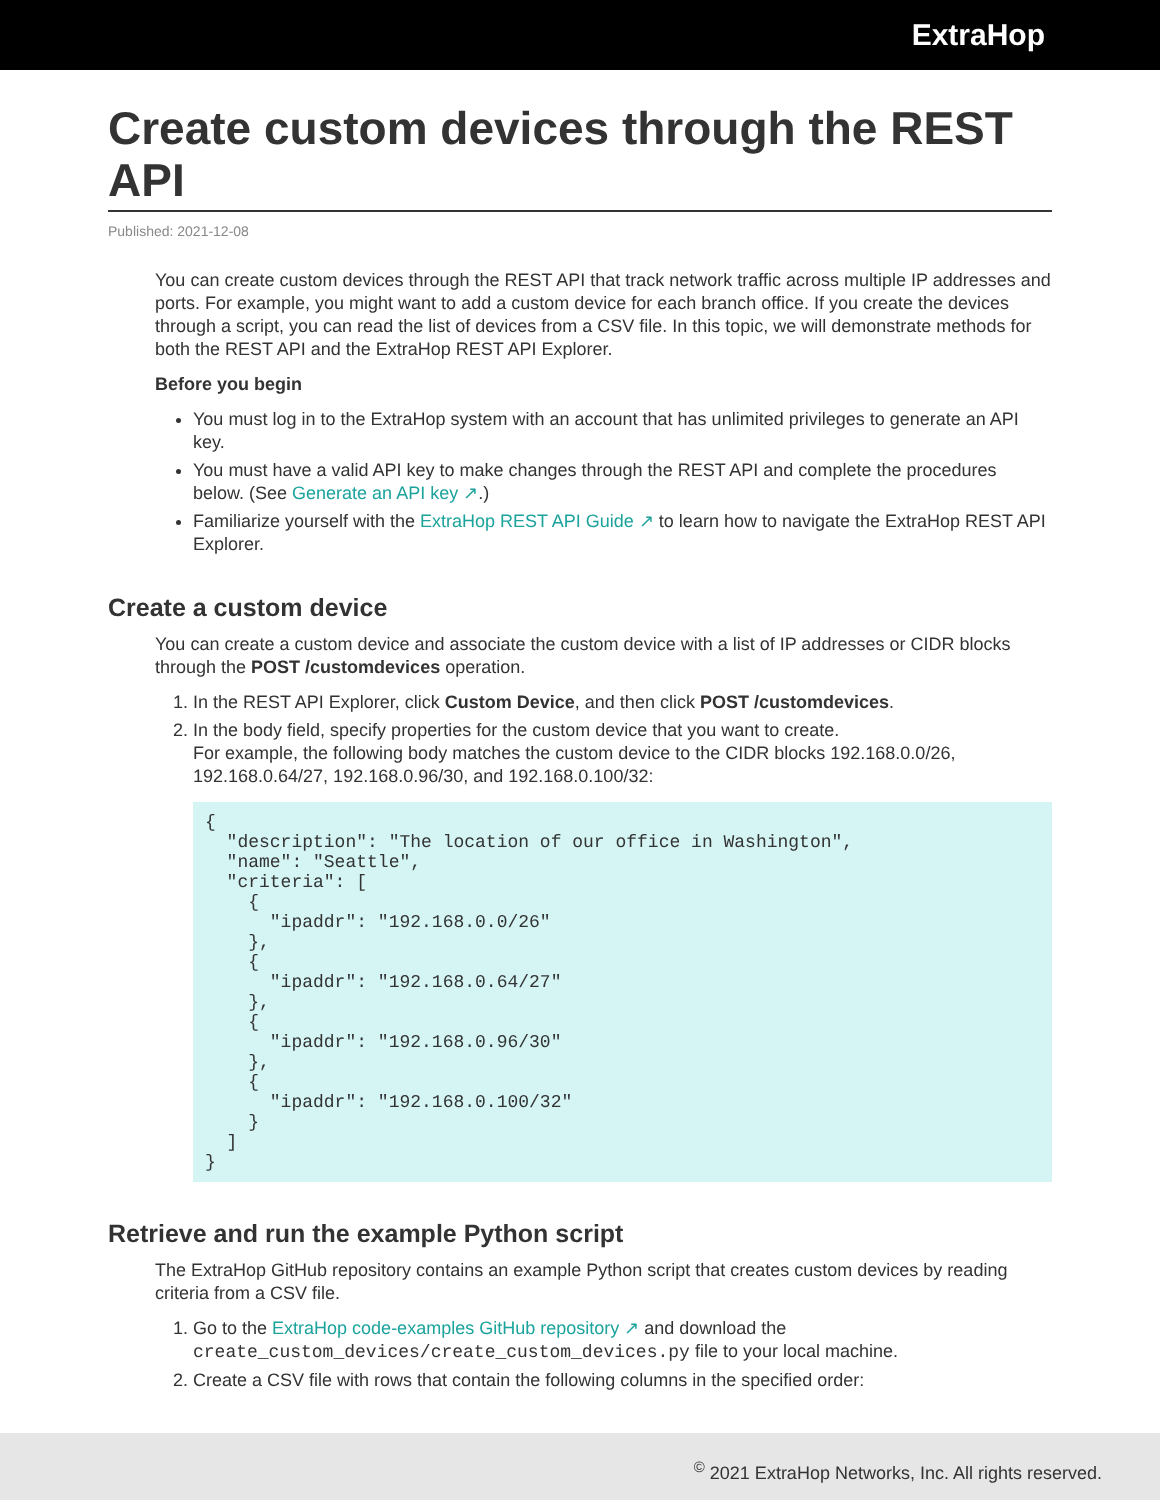ExtraHop
Create custom devices through the REST API
Published: 2021-12-08
You can create custom devices through the REST API that track network traffic across multiple IP addresses and ports. For example, you might want to add a custom device for each branch office. If you create the devices through a script, you can read the list of devices from a CSV file. In this topic, we will demonstrate methods for both the REST API and the ExtraHop REST API Explorer.
Before you begin
You must log in to the ExtraHop system with an account that has unlimited privileges to generate an API key.
You must have a valid API key to make changes through the REST API and complete the procedures below. (See Generate an API key ↗.)
Familiarize yourself with the ExtraHop REST API Guide ↗ to learn how to navigate the ExtraHop REST API Explorer.
Create a custom device
You can create a custom device and associate the custom device with a list of IP addresses or CIDR blocks through the POST /customdevices operation.
1. In the REST API Explorer, click Custom Device, and then click POST /customdevices.
2. In the body field, specify properties for the custom device that you want to create.
For example, the following body matches the custom device to the CIDR blocks 192.168.0.0/26, 192.168.0.64/27, 192.168.0.96/30, and 192.168.0.100/32:
{
  "description": "The location of our office in Washington",
  "name": "Seattle",
  "criteria": [
    {
      "ipaddr": "192.168.0.0/26"
    },
    {
      "ipaddr": "192.168.0.64/27"
    },
    {
      "ipaddr": "192.168.0.96/30"
    },
    {
      "ipaddr": "192.168.0.100/32"
    }
  ]
}
Retrieve and run the example Python script
The ExtraHop GitHub repository contains an example Python script that creates custom devices by reading criteria from a CSV file.
1. Go to the ExtraHop code-examples GitHub repository ↗ and download the create_custom_devices/create_custom_devices.py file to your local machine.
2. Create a CSV file with rows that contain the following columns in the specified order:
<sup>©</sup> 2021 ExtraHop Networks, Inc. All rights reserved.